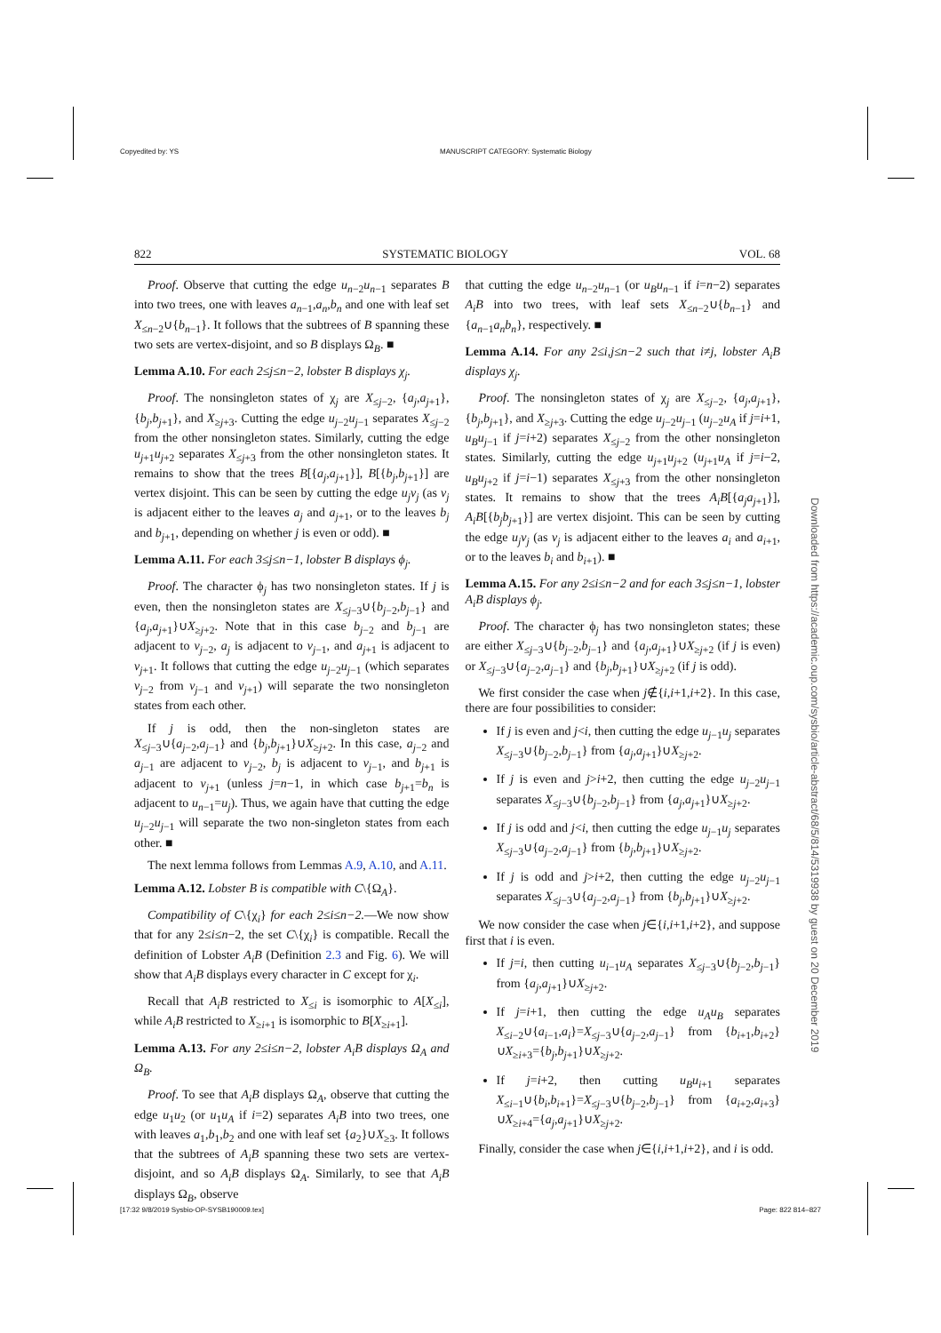Copyedited by: YS MANUSCRIPT CATEGORY: Systematic Biology
822 SYSTEMATIC BIOLOGY VOL. 68
Proof. Observe that cutting the edge u<sub>n−2</sub>u<sub>n−1</sub> separates B into two trees, one with leaves a<sub>n−1</sub>,a<sub>n</sub>,b<sub>n</sub> and one with leaf set X<sub>≤n−2</sub>∪{b<sub>n−1</sub>}. It follows that the subtrees of B spanning these two sets are vertex-disjoint, and so B displays Ω<sub>B</sub>. ■
Lemma A.10. For each 2≤j≤n−2, lobster B displays χ<sub>j</sub>.
Proof. The nonsingleton states of χ<sub>j</sub> are X<sub>≤j−2</sub>, {a<sub>j</sub>,a<sub>j+1</sub>}, {b<sub>j</sub>,b<sub>j+1</sub>}, and X<sub>≥j+3</sub>. Cutting the edge u<sub>j−2</sub>u<sub>j−1</sub> separates X<sub>≤j−2</sub> from the other nonsingleton states. Similarly, cutting the edge u<sub>j+1</sub>u<sub>j+2</sub> separates X<sub>≤j+3</sub> from the other nonsingleton states. It remains to show that the trees B[{a<sub>j</sub>,a<sub>j+1</sub>}], B[{b<sub>j</sub>,b<sub>j+1</sub>}] are vertex disjoint. This can be seen by cutting the edge u<sub>j</sub>v<sub>j</sub> (as v<sub>j</sub> is adjacent either to the leaves a<sub>j</sub> and a<sub>j+1</sub>, or to the leaves b<sub>j</sub> and b<sub>j+1</sub>, depending on whether j is even or odd). ■
Lemma A.11. For each 3≤j≤n−1, lobster B displays ϕ<sub>j</sub>.
Proof. The character ϕ<sub>j</sub> has two nonsingleton states. If j is even, then the nonsingleton states are X<sub>≤j−3</sub>∪{b<sub>j−2</sub>,b<sub>j−1</sub>} and {a<sub>j</sub>,a<sub>j+1</sub>}∪X<sub>≥j+2</sub>. Note that in this case b<sub>j−2</sub> and b<sub>j−1</sub> are adjacent to v<sub>j−2</sub>, a<sub>j</sub> is adjacent to v<sub>j−1</sub>, and a<sub>j+1</sub> is adjacent to v<sub>j+1</sub>. It follows that cutting the edge u<sub>j−2</sub>u<sub>j−1</sub> (which separates v<sub>j−2</sub> from v<sub>j−1</sub> and v<sub>j+1</sub>) will separate the two nonsingleton states from each other.
If j is odd, then the non-singleton states are X<sub>≤j−3</sub>∪{a<sub>j−2</sub>,a<sub>j−1</sub>} and {b<sub>j</sub>,b<sub>j+1</sub>}∪X<sub>≥j+2</sub>. In this case, a<sub>j−2</sub> and a<sub>j−1</sub> are adjacent to v<sub>j−2</sub>, b<sub>j</sub> is adjacent to v<sub>j−1</sub>, and b<sub>j+1</sub> is adjacent to v<sub>j+1</sub> (unless j=n−1, in which case b<sub>j+1</sub>=b<sub>n</sub> is adjacent to u<sub>n−1</sub>=u<sub>j</sub>). Thus, we again have that cutting the edge u<sub>j−2</sub>u<sub>j−1</sub> will separate the two non-singleton states from each other. ■
The next lemma follows from Lemmas A.9, A.10, and A.11.
Lemma A.12. Lobster B is compatible with C\{Ω<sub>A</sub>}.
Compatibility of C\{χ<sub>i</sub>} for each 2≤i≤n−2.—We now show that for any 2≤i≤n−2, the set C\{χ<sub>i</sub>} is compatible. Recall the definition of Lobster A<sub>i</sub>B (Definition 2.3 and Fig. 6). We will show that A<sub>i</sub>B displays every character in C except for χ<sub>i</sub>.
Recall that A<sub>i</sub>B restricted to X<sub>≤i</sub> is isomorphic to A[X<sub>≤i</sub>], while A<sub>i</sub>B restricted to X<sub>≥i+1</sub> is isomorphic to B[X<sub>≥i+1</sub>].
Lemma A.13. For any 2≤i≤n−2, lobster A<sub>i</sub>B displays Ω<sub>A</sub> and Ω<sub>B</sub>.
Proof. To see that A<sub>i</sub>B displays Ω<sub>A</sub>, observe that cutting the edge u<sub>1</sub>u<sub>2</sub> (or u<sub>1</sub>u<sub>A</sub> if i=2) separates A<sub>i</sub>B into two trees, one with leaves a<sub>1</sub>,b<sub>1</sub>,b<sub>2</sub> and one with leaf set {a<sub>2</sub>}∪X<sub>≥3</sub>. It follows that the subtrees of A<sub>i</sub>B spanning these two sets are vertex-disjoint, and so A<sub>i</sub>B displays Ω<sub>A</sub>. Similarly, to see that A<sub>i</sub>B displays Ω<sub>B</sub>, observe
that cutting the edge u<sub>n−2</sub>u<sub>n−1</sub> (or u<sub>B</sub>u<sub>n−1</sub> if i=n−2) separates A<sub>i</sub>B into two trees, with leaf sets X<sub>≤n−2</sub>∪{b<sub>n−1</sub>} and {a<sub>n−1</sub>a<sub>n</sub>b<sub>n</sub>}, respectively. ■
Lemma A.14. For any 2≤i,j≤n−2 such that i≠j, lobster A<sub>i</sub>B displays χ<sub>j</sub>.
Proof. The nonsingleton states of χ<sub>j</sub> are X<sub>≤j−2</sub>, {a<sub>j</sub>,a<sub>j+1</sub>}, {b<sub>j</sub>,b<sub>j+1</sub>}, and X<sub>≥j+3</sub>. Cutting the edge u<sub>j−2</sub>u<sub>j−1</sub> (u<sub>j−2</sub>u<sub>A</sub> if j=i+1, u<sub>B</sub>u<sub>j−1</sub> if j=i+2) separates X<sub>≤j−2</sub> from the other nonsingleton states. Similarly, cutting the edge u<sub>j+1</sub>u<sub>j+2</sub> (u<sub>j+1</sub>u<sub>A</sub> if j=i−2, u<sub>B</sub>u<sub>j+2</sub> if j=i−1) separates X<sub>≤j+3</sub> from the other nonsingleton states. It remains to show that the trees A<sub>i</sub>B[{a<sub>j</sub>a<sub>j+1</sub>}], A<sub>i</sub>B[{b<sub>j</sub>b<sub>j+1</sub>}] are vertex disjoint. This can be seen by cutting the edge u<sub>j</sub>v<sub>j</sub> (as v<sub>j</sub> is adjacent either to the leaves a<sub>i</sub> and a<sub>i+1</sub>, or to the leaves b<sub>i</sub> and b<sub>i+1</sub>). ■
Lemma A.15. For any 2≤i≤n−2 and for each 3≤j≤n−1, lobster A<sub>i</sub>B displays ϕ<sub>j</sub>.
Proof. The character ϕ<sub>j</sub> has two nonsingleton states; these are either X<sub>≤j−3</sub>∪{b<sub>j−2</sub>,b<sub>j−1</sub>} and {a<sub>j</sub>,a<sub>j+1</sub>}∪X<sub>≥j+2</sub> (if j is even) or X<sub>≤j−3</sub>∪{a<sub>j−2</sub>,a<sub>j−1</sub>} and {b<sub>j</sub>,b<sub>j+1</sub>}∪X<sub>≥j+2</sub> (if j is odd).
We first consider the case when j∉{i,i+1,i+2}. In this case, there are four possibilities to consider:
If j is even and j<i, then cutting the edge u<sub>j−1</sub>u<sub>j</sub> separates X<sub>≤j−3</sub>∪{b<sub>j−2</sub>,b<sub>j−1</sub>} from {a<sub>j</sub>,a<sub>j+1</sub>}∪X<sub>≥j+2</sub>.
If j is even and j>i+2, then cutting the edge u<sub>j−2</sub>u<sub>j−1</sub> separates X<sub>≤j−3</sub>∪{b<sub>j−2</sub>,b<sub>j−1</sub>} from {a<sub>j</sub>,a<sub>j+1</sub>}∪X<sub>≥j+2</sub>.
If j is odd and j<i, then cutting the edge u<sub>j−1</sub>u<sub>j</sub> separates X<sub>≤j−3</sub>∪{a<sub>j−2</sub>,a<sub>j−1</sub>} from {b<sub>j</sub>,b<sub>j+1</sub>}∪X<sub>≥j+2</sub>.
If j is odd and j>i+2, then cutting the edge u<sub>j−2</sub>u<sub>j−1</sub> separates X<sub>≤j−3</sub>∪{a<sub>j−2</sub>,a<sub>j−1</sub>} from {b<sub>j</sub>,b<sub>j+1</sub>}∪X<sub>≥j+2</sub>.
We now consider the case when j∈{i,i+1,i+2}, and suppose first that i is even.
If j=i, then cutting u<sub>i−1</sub>u<sub>A</sub> separates X<sub>≤j−3</sub>∪{b<sub>j−2</sub>,b<sub>j−1</sub>} from {a<sub>j</sub>,a<sub>j+1</sub>}∪X<sub>≥j+2</sub>.
If j=i+1, then cutting the edge u<sub>A</sub>u<sub>B</sub> separates X<sub>≤i−2</sub>∪{a<sub>i−1</sub>,a<sub>i</sub>}=X<sub>≤j−3</sub>∪{a<sub>j−2</sub>,a<sub>j−1</sub>} from {b<sub>i+1</sub>,b<sub>i+2</sub>}∪X<sub>≥i+3</sub>={b<sub>j</sub>,b<sub>j+1</sub>}∪X<sub>≥j+2</sub>.
If j=i+2, then cutting u<sub>B</sub>u<sub>i+1</sub> separates X<sub>≤i−1</sub>∪{b<sub>i</sub>,b<sub>i+1</sub>}=X<sub>≤j−3</sub>∪{b<sub>j−2</sub>,b<sub>j−1</sub>} from {a<sub>i+2</sub>,a<sub>i+3</sub>}∪X<sub>≥i+4</sub>={a<sub>j</sub>,a<sub>j+1</sub>}∪X<sub>≥j+2</sub>.
Finally, consider the case when j∈{i,i+1,i+2}, and i is odd.
Downloaded from https://academic.oup.com/sysbio/article-abstract/68/5/814/5319938 by guest on 20 December 2019
[17:32 9/8/2019 Sysbio-OP-SYSB190009.tex] Page: 822 814–827